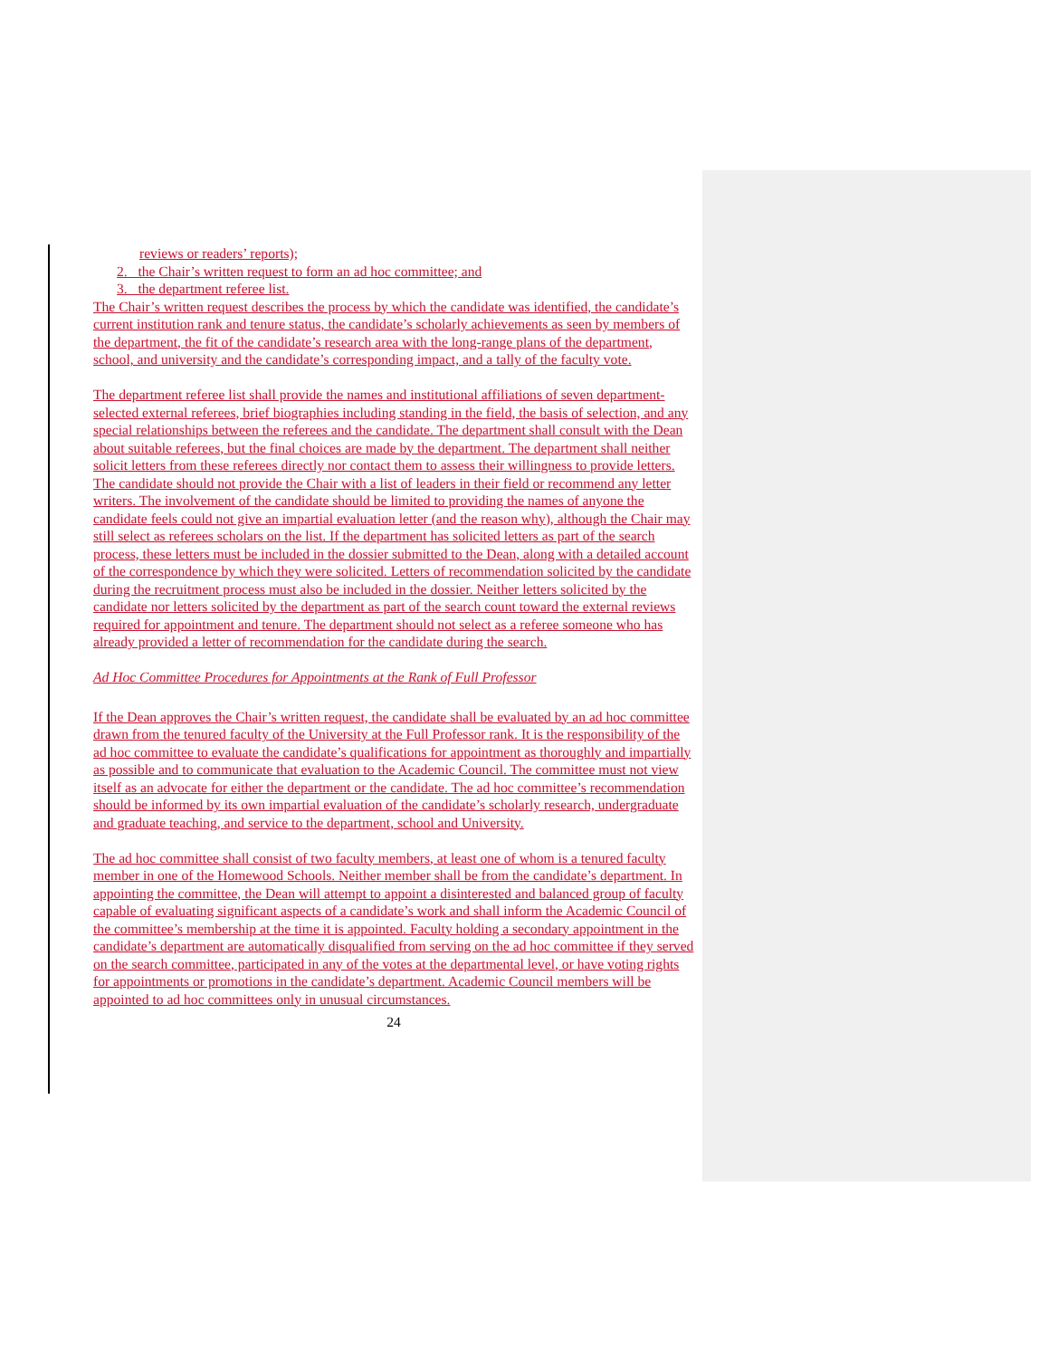reviews or readers’ reports);
2. the Chair’s written request to form an ad hoc committee; and
3. the department referee list.
The Chair’s written request describes the process by which the candidate was identified, the candidate’s current institution rank and tenure status, the candidate’s scholarly achievements as seen by members of the department, the fit of the candidate’s research area with the long-range plans of the department, school, and university and the candidate’s corresponding impact, and a tally of the faculty vote.
The department referee list shall provide the names and institutional affiliations of seven department-selected external referees, brief biographies including standing in the field, the basis of selection, and any special relationships between the referees and the candidate. The department shall consult with the Dean about suitable referees, but the final choices are made by the department. The department shall neither solicit letters from these referees directly nor contact them to assess their willingness to provide letters. The candidate should not provide the Chair with a list of leaders in their field or recommend any letter writers. The involvement of the candidate should be limited to providing the names of anyone the candidate feels could not give an impartial evaluation letter (and the reason why), although the Chair may still select as referees scholars on the list. If the department has solicited letters as part of the search process, these letters must be included in the dossier submitted to the Dean, along with a detailed account of the correspondence by which they were solicited. Letters of recommendation solicited by the candidate during the recruitment process must also be included in the dossier. Neither letters solicited by the candidate nor letters solicited by the department as part of the search count toward the external reviews required for appointment and tenure. The department should not select as a referee someone who has already provided a letter of recommendation for the candidate during the search.
Ad Hoc Committee Procedures for Appointments at the Rank of Full Professor
If the Dean approves the Chair’s written request, the candidate shall be evaluated by an ad hoc committee drawn from the tenured faculty of the University at the Full Professor rank. It is the responsibility of the ad hoc committee to evaluate the candidate’s qualifications for appointment as thoroughly and impartially as possible and to communicate that evaluation to the Academic Council. The committee must not view itself as an advocate for either the department or the candidate. The ad hoc committee’s recommendation should be informed by its own impartial evaluation of the candidate’s scholarly research, undergraduate and graduate teaching, and service to the department, school and University.
The ad hoc committee shall consist of two faculty members, at least one of whom is a tenured faculty member in one of the Homewood Schools. Neither member shall be from the candidate’s department. In appointing the committee, the Dean will attempt to appoint a disinterested and balanced group of faculty capable of evaluating significant aspects of a candidate’s work and shall inform the Academic Council of the committee’s membership at the time it is appointed. Faculty holding a secondary appointment in the candidate’s department are automatically disqualified from serving on the ad hoc committee if they served on the search committee, participated in any of the votes at the departmental level, or have voting rights for appointments or promotions in the candidate’s department. Academic Council members will be appointed to ad hoc committees only in unusual circumstances.
24